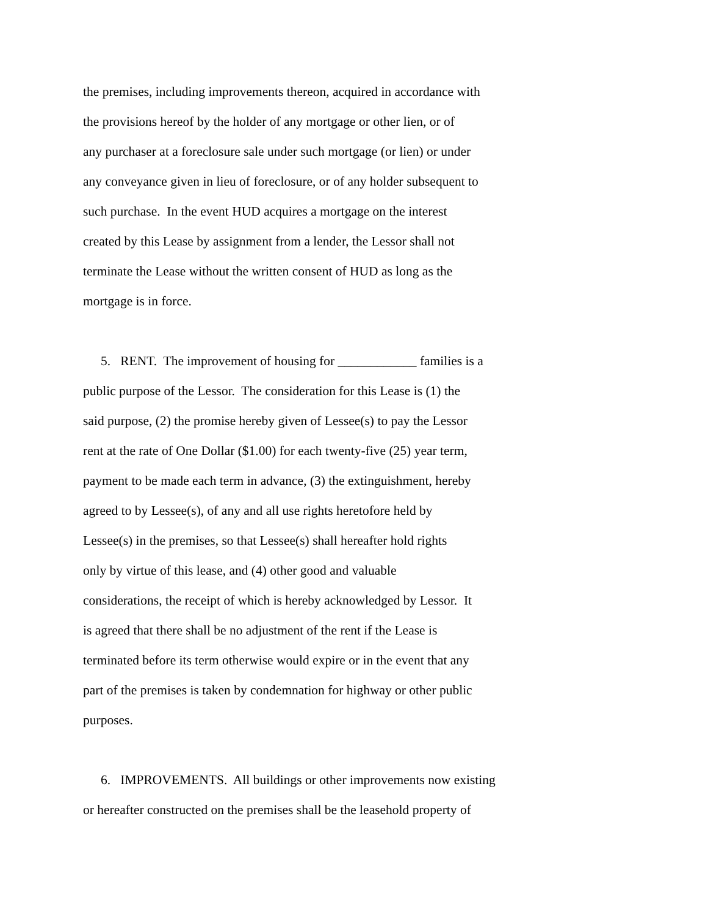the premises, including improvements thereon, acquired in accordance with
the provisions hereof by the holder of any mortgage or other lien, or of
any purchaser at a foreclosure sale under such mortgage (or lien) or under
any conveyance given in lieu of foreclosure, or of any holder subsequent to
such purchase. In the event HUD acquires a mortgage on the interest
created by this Lease by assignment from a lender, the Lessor shall not
terminate the Lease without the written consent of HUD as long as the
mortgage is in force.
5. RENT. The improvement of housing for ____________ families is a
public purpose of the Lessor. The consideration for this Lease is (1) the
said purpose, (2) the promise hereby given of Lessee(s) to pay the Lessor
rent at the rate of One Dollar ($1.00) for each twenty-five (25) year term,
payment to be made each term in advance, (3) the extinguishment, hereby
agreed to by Lessee(s), of any and all use rights heretofore held by
Lessee(s) in the premises, so that Lessee(s) shall hereafter hold rights
only by virtue of this lease, and (4) other good and valuable
considerations, the receipt of which is hereby acknowledged by Lessor. It
is agreed that there shall be no adjustment of the rent if the Lease is
terminated before its term otherwise would expire or in the event that any
part of the premises is taken by condemnation for highway or other public
purposes.
6. IMPROVEMENTS. All buildings or other improvements now existing
or hereafter constructed on the premises shall be the leasehold property of